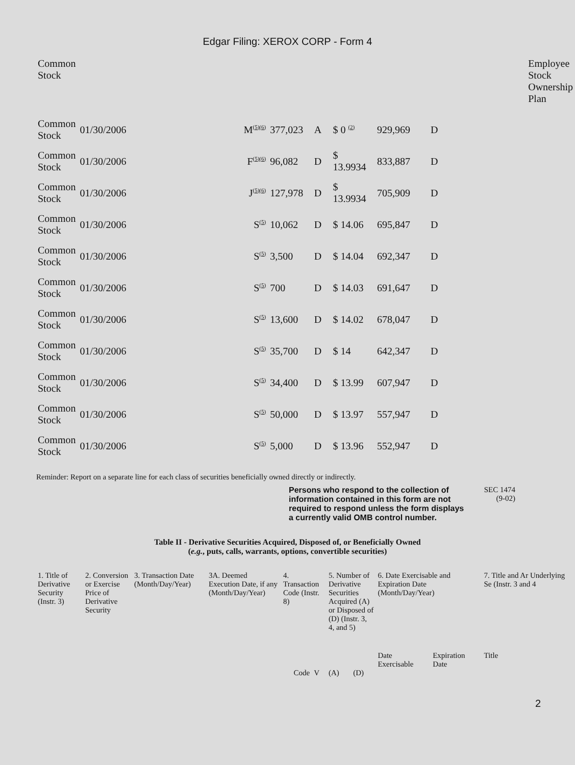Edgar Filing: XEROX CORP - Form 4
| Common Stock | | | | | | | | Employee Stock Ownership Plan |
| Common Stock | 01/30/2006 | M<sup>(5)(6)</sup> | 377,023 | A | $ 0 <sup>(2)</sup> | 929,969 | D | |
| Common Stock | 01/30/2006 | F<sup>(5)(6)</sup> | 96,082 | D | $ 13.9934 | 833,887 | D | |
| Common Stock | 01/30/2006 | J<sup>(5)(6)</sup> | 127,978 | D | $ 13.9934 | 705,909 | D | |
| Common Stock | 01/30/2006 | S<sup>(5)</sup> | 10,062 | D | $ 14.06 | 695,847 | D | |
| Common Stock | 01/30/2006 | S<sup>(5)</sup> | 3,500 | D | $ 14.04 | 692,347 | D | |
| Common Stock | 01/30/2006 | S<sup>(5)</sup> | 700 | D | $ 14.03 | 691,647 | D | |
| Common Stock | 01/30/2006 | S<sup>(5)</sup> | 13,600 | D | $ 14.02 | 678,047 | D | |
| Common Stock | 01/30/2006 | S<sup>(5)</sup> | 35,700 | D | $ 14 | 642,347 | D | |
| Common Stock | 01/30/2006 | S<sup>(5)</sup> | 34,400 | D | $ 13.99 | 607,947 | D | |
| Common Stock | 01/30/2006 | S<sup>(5)</sup> | 50,000 | D | $ 13.97 | 557,947 | D | |
| Common Stock | 01/30/2006 | S<sup>(5)</sup> | 5,000 | D | $ 13.96 | 552,947 | D | |
Reminder: Report on a separate line for each class of securities beneficially owned directly or indirectly.
Persons who respond to the collection of information contained in this form are not required to respond unless the form displays a currently valid OMB control number.
SEC 1474
(9-02)
Table II - Derivative Securities Acquired, Disposed of, or Beneficially Owned
(e.g., puts, calls, warrants, options, convertible securities)
| 1. Title of Derivative Security (Instr. 3) | 2. Conversion or Exercise Price of Derivative Security | 3. Transaction Date (Month/Day/Year) | 3A. Deemed Execution Date, if any (Month/Day/Year) | 4. Transaction Code (Instr. 8) | | 5. Number of Derivative Securities Acquired (A) or Disposed of (D) (Instr. 3, 4, and 5) | | 6. Date Exercisable and Expiration Date (Month/Day/Year) | | 7. Title and Ar Underlying Se (Instr. 3 and 4 |
| | | | | | | | | Date Exercisable | Expiration Date | Title |
| | | | | Code | V | (A) | (D) | | | |
2